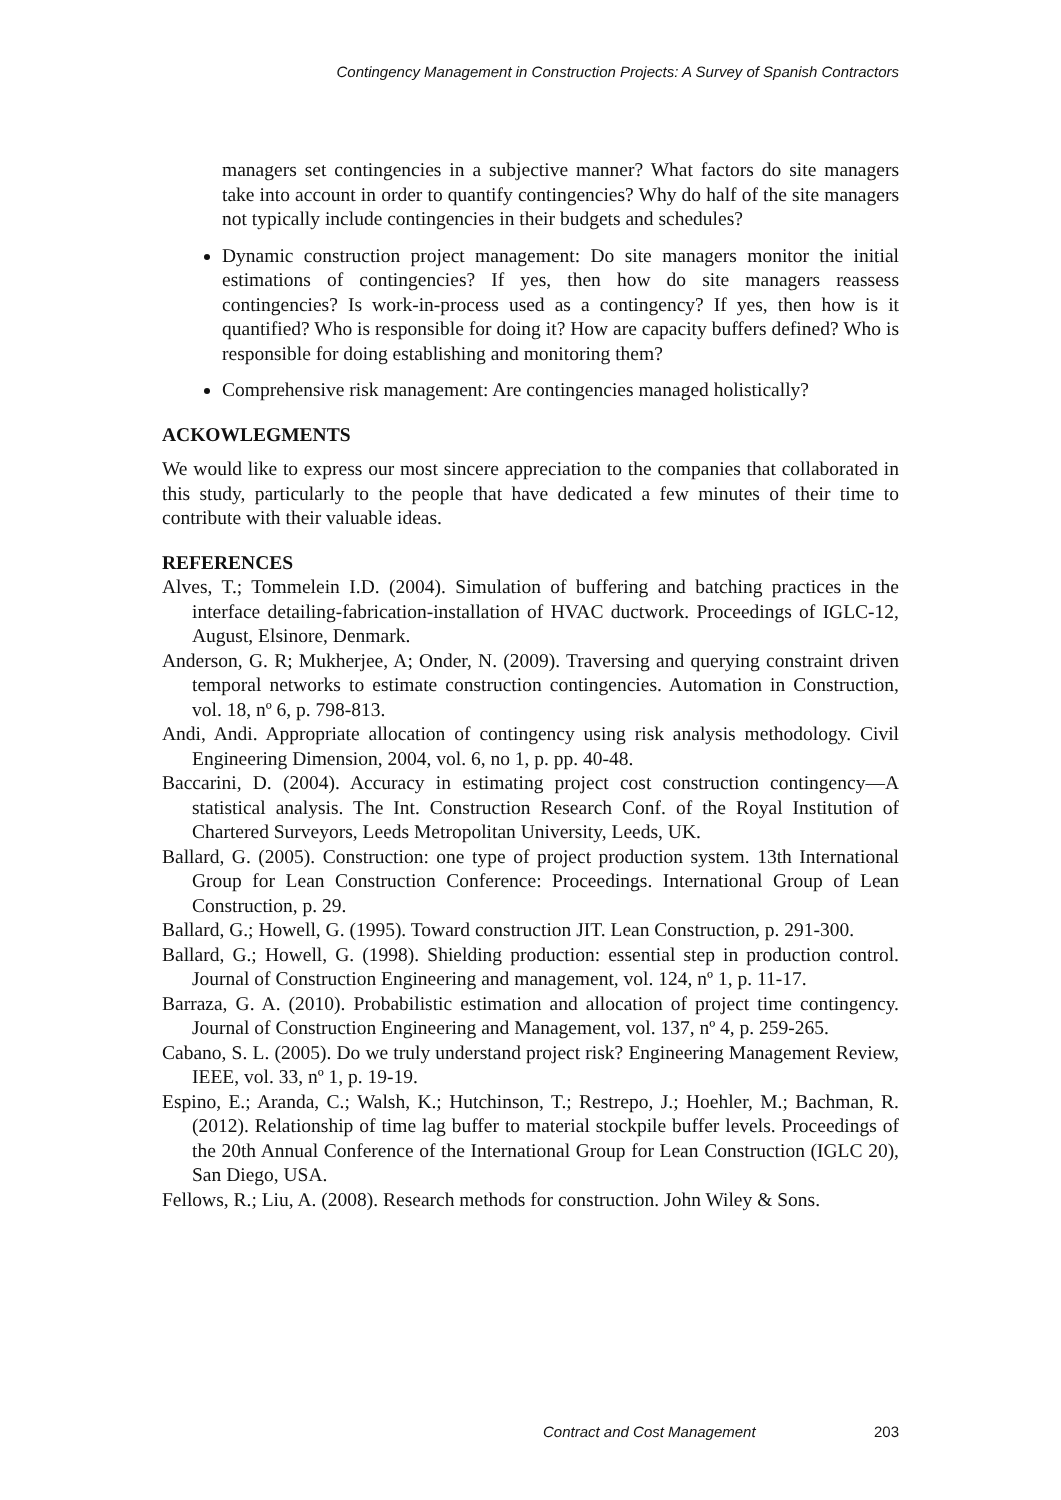Contingency Management in Construction Projects: A Survey of Spanish Contractors
managers set contingencies in a subjective manner? What factors do site managers take into account in order to quantify contingencies? Why do half of the site managers not typically include contingencies in their budgets and schedules?
Dynamic construction project management: Do site managers monitor the initial estimations of contingencies? If yes, then how do site managers reassess contingencies? Is work-in-process used as a contingency? If yes, then how is it quantified? Who is responsible for doing it? How are capacity buffers defined? Who is responsible for doing establishing and monitoring them?
Comprehensive risk management: Are contingencies managed holistically?
ACKOWLEGMENTS
We would like to express our most sincere appreciation to the companies that collaborated in this study, particularly to the people that have dedicated a few minutes of their time to contribute with their valuable ideas.
REFERENCES
Alves, T.; Tommelein I.D. (2004). Simulation of buffering and batching practices in the interface detailing-fabrication-installation of HVAC ductwork. Proceedings of IGLC-12, August, Elsinore, Denmark.
Anderson, G. R; Mukherjee, A; Onder, N. (2009). Traversing and querying constraint driven temporal networks to estimate construction contingencies. Automation in Construction, vol. 18, nº 6, p. 798-813.
Andi, Andi. Appropriate allocation of contingency using risk analysis methodology. Civil Engineering Dimension, 2004, vol. 6, no 1, p. pp. 40-48.
Baccarini, D. (2004). Accuracy in estimating project cost construction contingency—A statistical analysis. The Int. Construction Research Conf. of the Royal Institution of Chartered Surveyors, Leeds Metropolitan University, Leeds, UK.
Ballard, G. (2005). Construction: one type of project production system. 13th International Group for Lean Construction Conference: Proceedings. International Group of Lean Construction, p. 29.
Ballard, G.; Howell, G. (1995). Toward construction JIT. Lean Construction, p. 291-300.
Ballard, G.; Howell, G. (1998). Shielding production: essential step in production control. Journal of Construction Engineering and management, vol. 124, nº 1, p. 11-17.
Barraza, G. A. (2010). Probabilistic estimation and allocation of project time contingency. Journal of Construction Engineering and Management, vol. 137, nº 4, p. 259-265.
Cabano, S. L. (2005). Do we truly understand project risk? Engineering Management Review, IEEE, vol. 33, nº 1, p. 19-19.
Espino, E.; Aranda, C.; Walsh, K.; Hutchinson, T.; Restrepo, J.; Hoehler, M.; Bachman, R. (2012). Relationship of time lag buffer to material stockpile buffer levels. Proceedings of the 20th Annual Conference of the International Group for Lean Construction (IGLC 20), San Diego, USA.
Fellows, R.; Liu, A. (2008). Research methods for construction. John Wiley & Sons.
Contract and Cost Management 203